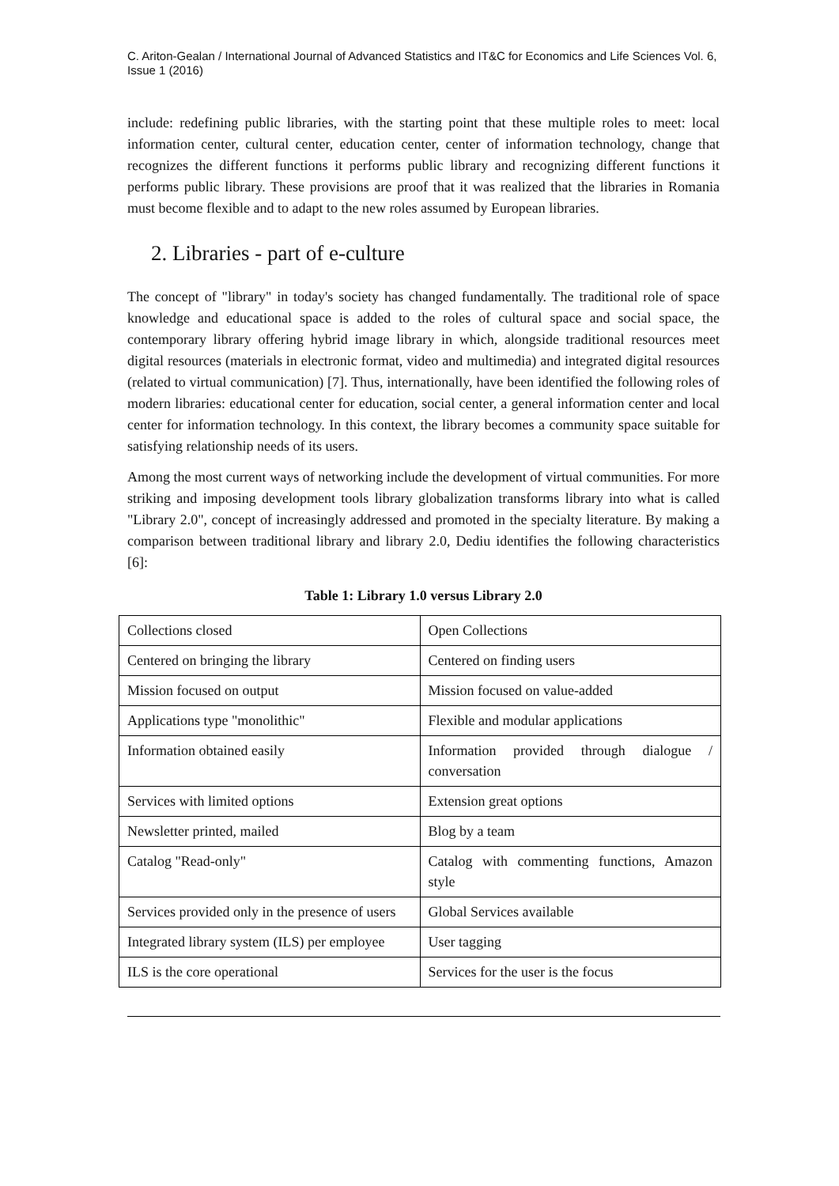C. Ariton-Gealan / International Journal of Advanced Statistics and IT&C for Economics and Life Sciences Vol. 6, Issue 1 (2016)
include: redefining public libraries, with the starting point that these multiple roles to meet: local information center, cultural center, education center, center of information technology, change that recognizes the different functions it performs public library and recognizing different functions it performs public library. These provisions are proof that it was realized that the libraries in Romania must become flexible and to adapt to the new roles assumed by European libraries.
2. Libraries - part of e-culture
The concept of "library" in today's society has changed fundamentally. The traditional role of space knowledge and educational space is added to the roles of cultural space and social space, the contemporary library offering hybrid image library in which, alongside traditional resources meet digital resources (materials in electronic format, video and multimedia) and integrated digital resources (related to virtual communication) [7]. Thus, internationally, have been identified the following roles of modern libraries: educational center for education, social center, a general information center and local center for information technology. In this context, the library becomes a community space suitable for satisfying relationship needs of its users.
Among the most current ways of networking include the development of virtual communities. For more striking and imposing development tools library globalization transforms library into what is called "Library 2.0", concept of increasingly addressed and promoted in the specialty literature. By making a comparison between traditional library and library 2.0, Dediu identifies the following characteristics [6]:
Table 1: Library 1.0 versus Library 2.0
| Collections closed | Open Collections |
| Centered on bringing the library | Centered on finding users |
| Mission focused on output | Mission focused on value-added |
| Applications type "monolithic" | Flexible and modular applications |
| Information obtained easily | Information provided through dialogue / conversation |
| Services with limited options | Extension great options |
| Newsletter printed, mailed | Blog by a team |
| Catalog "Read-only" | Catalog with commenting functions, Amazon style |
| Services provided only in the presence of users | Global Services available |
| Integrated library system (ILS) per employee | User tagging |
| ILS is the core operational | Services for the user is the focus |